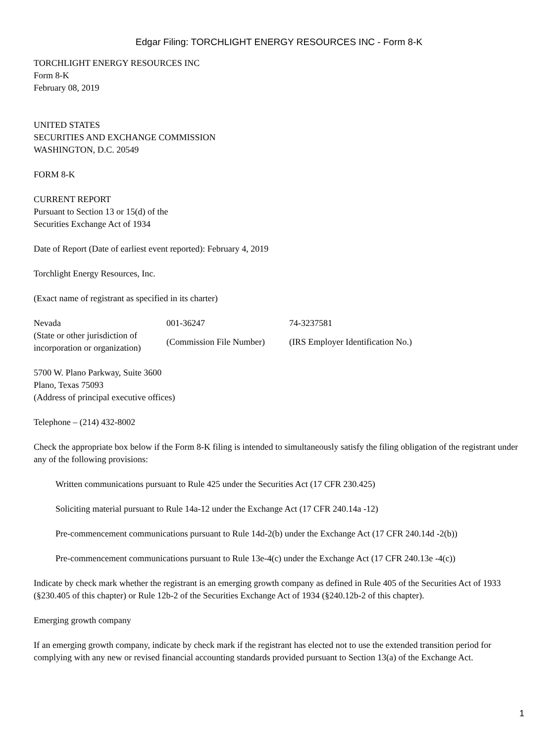Edgar Filing: TORCHLIGHT ENERGY RESOURCES INC - Form 8-K
TORCHLIGHT ENERGY RESOURCES INC
Form 8-K
February 08, 2019
UNITED STATES
SECURITIES AND EXCHANGE COMMISSION
WASHINGTON, D.C. 20549
FORM 8-K
CURRENT REPORT
Pursuant to Section 13 or 15(d) of the
Securities Exchange Act of 1934
Date of Report (Date of earliest event reported): February 4, 2019
Torchlight Energy Resources, Inc.
(Exact name of registrant as specified in its charter)
| Nevada | 001-36247 | 74-3237581 |
| (State or other jurisdiction of incorporation or organization) | (Commission File Number) | (IRS Employer Identification No.) |
5700 W. Plano Parkway, Suite 3600
Plano, Texas 75093
(Address of principal executive offices)
Telephone – (214) 432-8002
Check the appropriate box below if the Form 8-K filing is intended to simultaneously satisfy the filing obligation of the registrant under any of the following provisions:
Written communications pursuant to Rule 425 under the Securities Act (17 CFR 230.425)
Soliciting material pursuant to Rule 14a-12 under the Exchange Act (17 CFR 240.14a -12)
Pre-commencement communications pursuant to Rule 14d-2(b) under the Exchange Act (17 CFR 240.14d -2(b))
Pre-commencement communications pursuant to Rule 13e-4(c) under the Exchange Act (17 CFR 240.13e -4(c))
Indicate by check mark whether the registrant is an emerging growth company as defined in Rule 405 of the Securities Act of 1933 (§230.405 of this chapter) or Rule 12b-2 of the Securities Exchange Act of 1934 (§240.12b-2 of this chapter).
Emerging growth company
If an emerging growth company, indicate by check mark if the registrant has elected not to use the extended transition period for complying with any new or revised financial accounting standards provided pursuant to Section 13(a) of the Exchange Act.
1